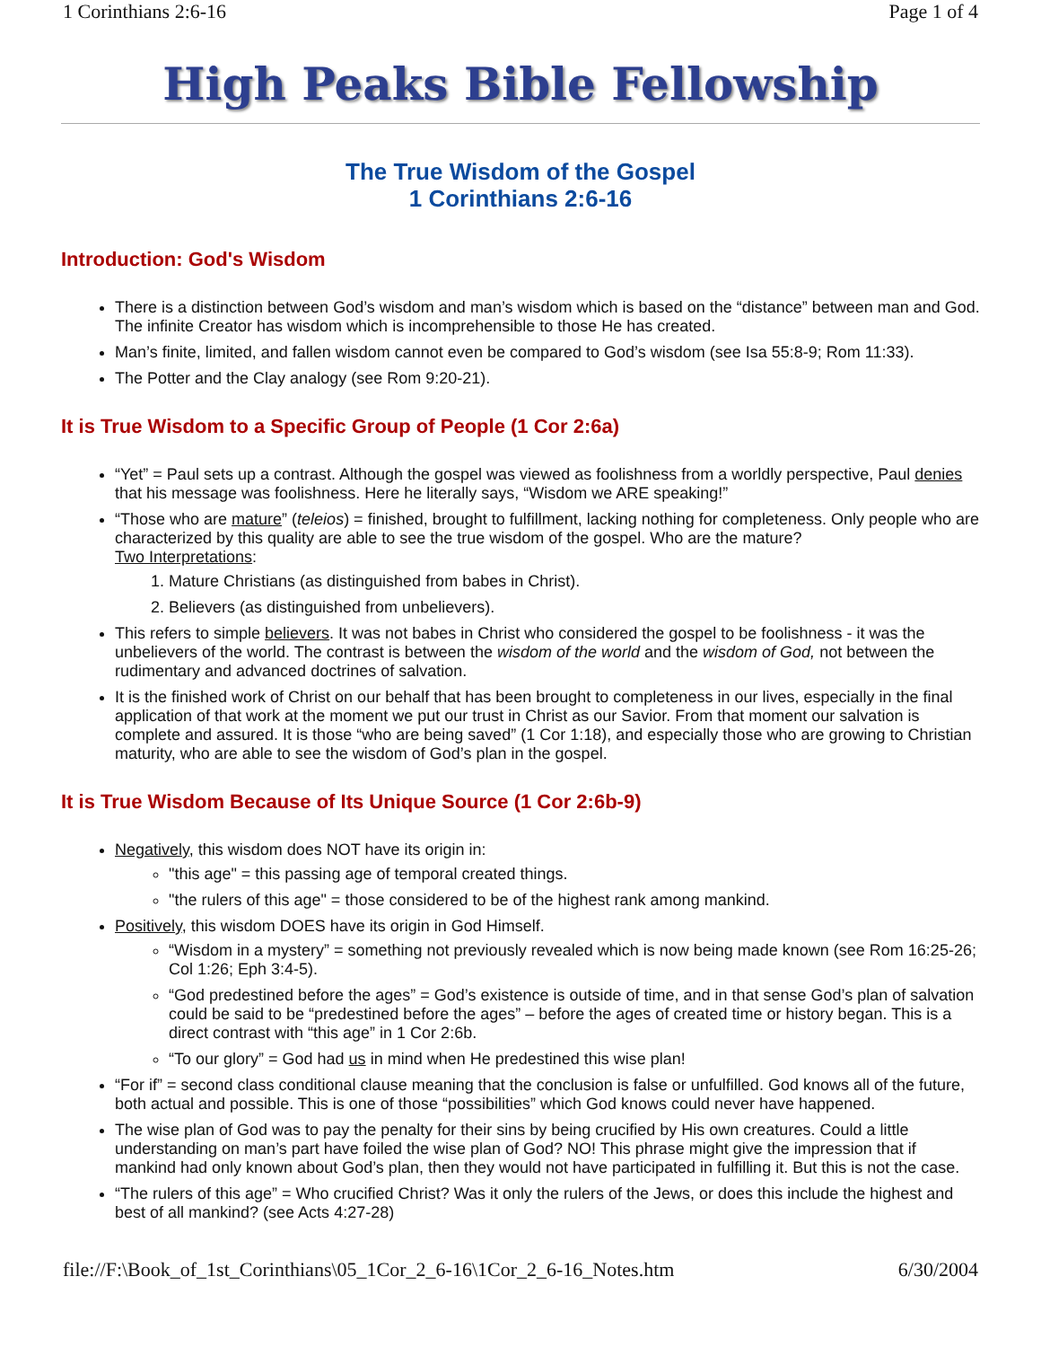1 Corinthians 2:6-16 Page 1 of 4
High Peaks Bible Fellowship
The True Wisdom of the Gospel
1 Corinthians 2:6-16
Introduction: God's Wisdom
There is a distinction between God’s wisdom and man’s wisdom which is based on the “distance” between man and God. The infinite Creator has wisdom which is incomprehensible to those He has created.
Man’s finite, limited, and fallen wisdom cannot even be compared to God’s wisdom (see Isa 55:8-9; Rom 11:33).
The Potter and the Clay analogy (see Rom 9:20-21).
It is True Wisdom to a Specific Group of People (1 Cor 2:6a)
“Yet” = Paul sets up a contrast. Although the gospel was viewed as foolishness from a worldly perspective, Paul denies that his message was foolishness. Here he literally says, “Wisdom we ARE speaking!”
“Those who are mature” (teleios) = finished, brought to fulfillment, lacking nothing for completeness. Only people who are characterized by this quality are able to see the true wisdom of the gospel. Who are the mature?
Two Interpretations:
1. Mature Christians (as distinguished from babes in Christ).
2. Believers (as distinguished from unbelievers).
This refers to simple believers. It was not babes in Christ who considered the gospel to be foolishness - it was the unbelievers of the world. The contrast is between the wisdom of the world and the wisdom of God, not between the rudimentary and advanced doctrines of salvation.
It is the finished work of Christ on our behalf that has been brought to completeness in our lives, especially in the final application of that work at the moment we put our trust in Christ as our Savior. From that moment our salvation is complete and assured. It is those “who are being saved” (1 Cor 1:18), and especially those who are growing to Christian maturity, who are able to see the wisdom of God’s plan in the gospel.
It is True Wisdom Because of Its Unique Source (1 Cor 2:6b-9)
Negatively, this wisdom does NOT have its origin in:
"this age" = this passing age of temporal created things.
"the rulers of this age" = those considered to be of the highest rank among mankind.
Positively, this wisdom DOES have its origin in God Himself.
“Wisdom in a mystery” = something not previously revealed which is now being made known (see Rom 16:25-26; Col 1:26; Eph 3:4-5).
“God predestined before the ages” = God’s existence is outside of time, and in that sense God’s plan of salvation could be said to be “predestined before the ages” – before the ages of created time or history began. This is a direct contrast with “this age” in 1 Cor 2:6b.
“To our glory” = God had us in mind when He predestined this wise plan!
“For if” = second class conditional clause meaning that the conclusion is false or unfulfilled. God knows all of the future, both actual and possible. This is one of those “possibilities” which God knows could never have happened.
The wise plan of God was to pay the penalty for their sins by being crucified by His own creatures. Could a little understanding on man’s part have foiled the wise plan of God? NO! This phrase might give the impression that if mankind had only known about God’s plan, then they would not have participated in fulfilling it. But this is not the case.
“The rulers of this age” = Who crucified Christ? Was it only the rulers of the Jews, or does this include the highest and best of all mankind? (see Acts 4:27-28)
file://F:\Book_of_1st_Corinthians\05_1Cor_2_6-16\1Cor_2_6-16_Notes.htm 6/30/2004